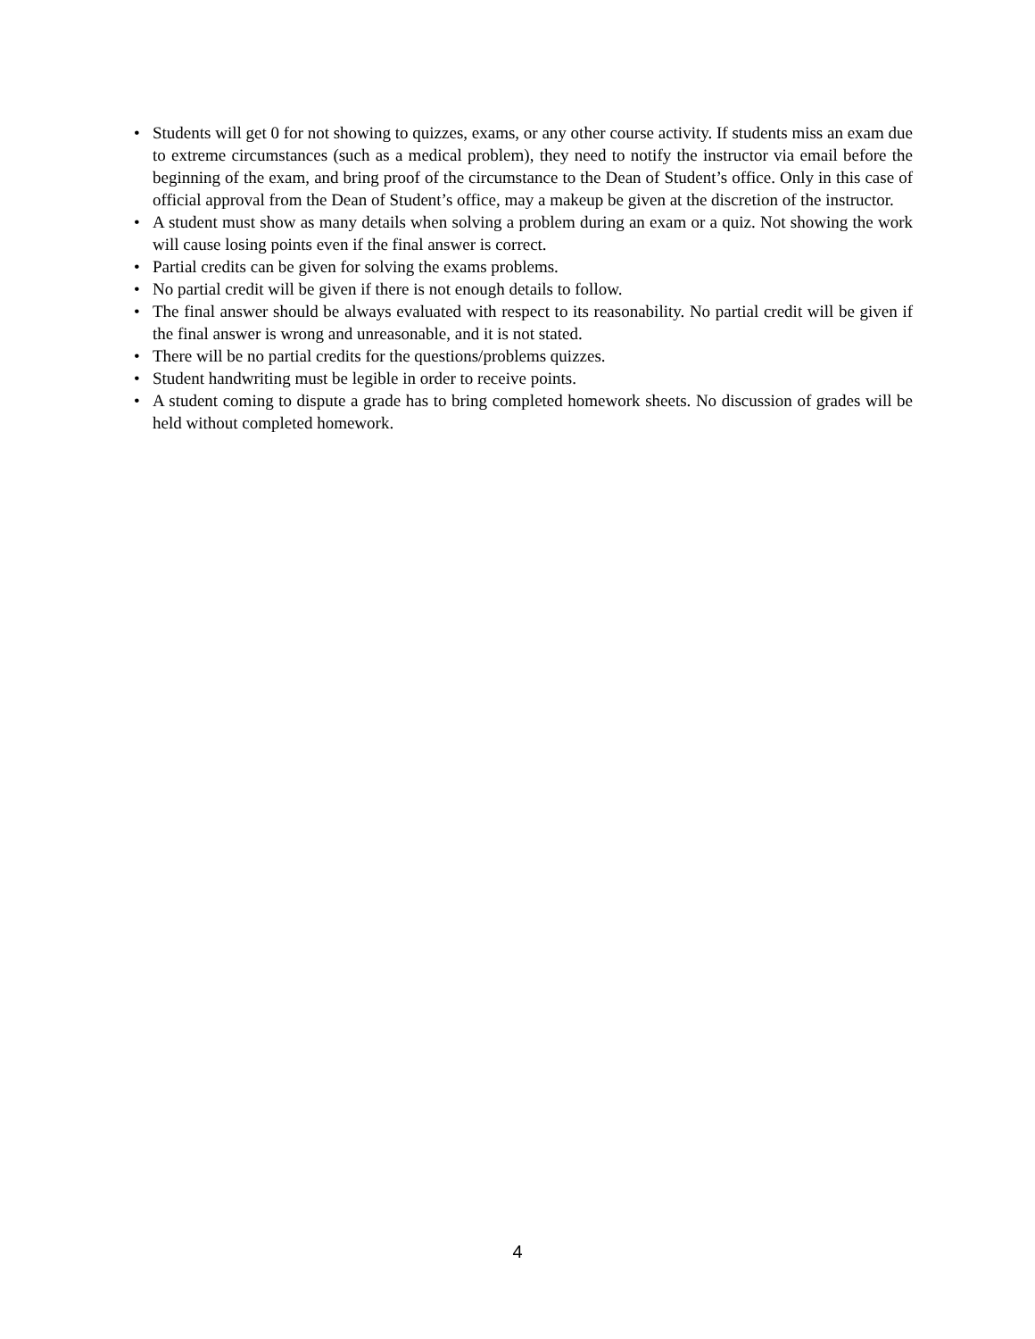• Students will get 0 for not showing to quizzes, exams, or any other course activity. If students miss an exam due to extreme circumstances (such as a medical problem), they need to notify the instructor via email before the beginning of the exam, and bring proof of the circumstance to the Dean of Student’s office. Only in this case of official approval from the Dean of Student’s office, may a makeup be given at the discretion of the instructor.
• A student must show as many details when solving a problem during an exam or a quiz. Not showing the work will cause losing points even if the final answer is correct.
• Partial credits can be given for solving the exams problems.
• No partial credit will be given if there is not enough details to follow.
• The final answer should be always evaluated with respect to its reasonability. No partial credit will be given if the final answer is wrong and unreasonable, and it is not stated.
• There will be no partial credits for the questions/problems quizzes.
• Student handwriting must be legible in order to receive points.
• A student coming to dispute a grade has to bring completed homework sheets. No discussion of grades will be held without completed homework.
4